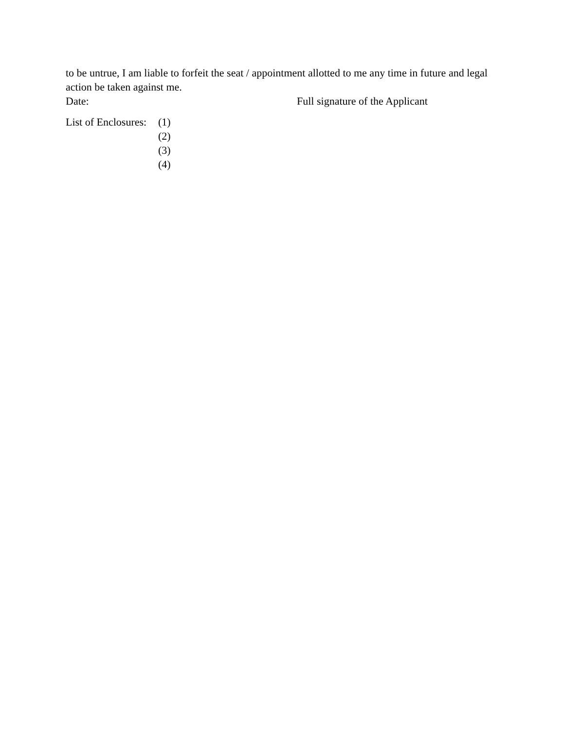to be untrue, I am liable to forfeit the seat / appointment allotted to me any time in future and legal action be taken against me.
Date: Full signature of the Applicant
List of Enclosures:
(1)
(2)
(3)
(4)